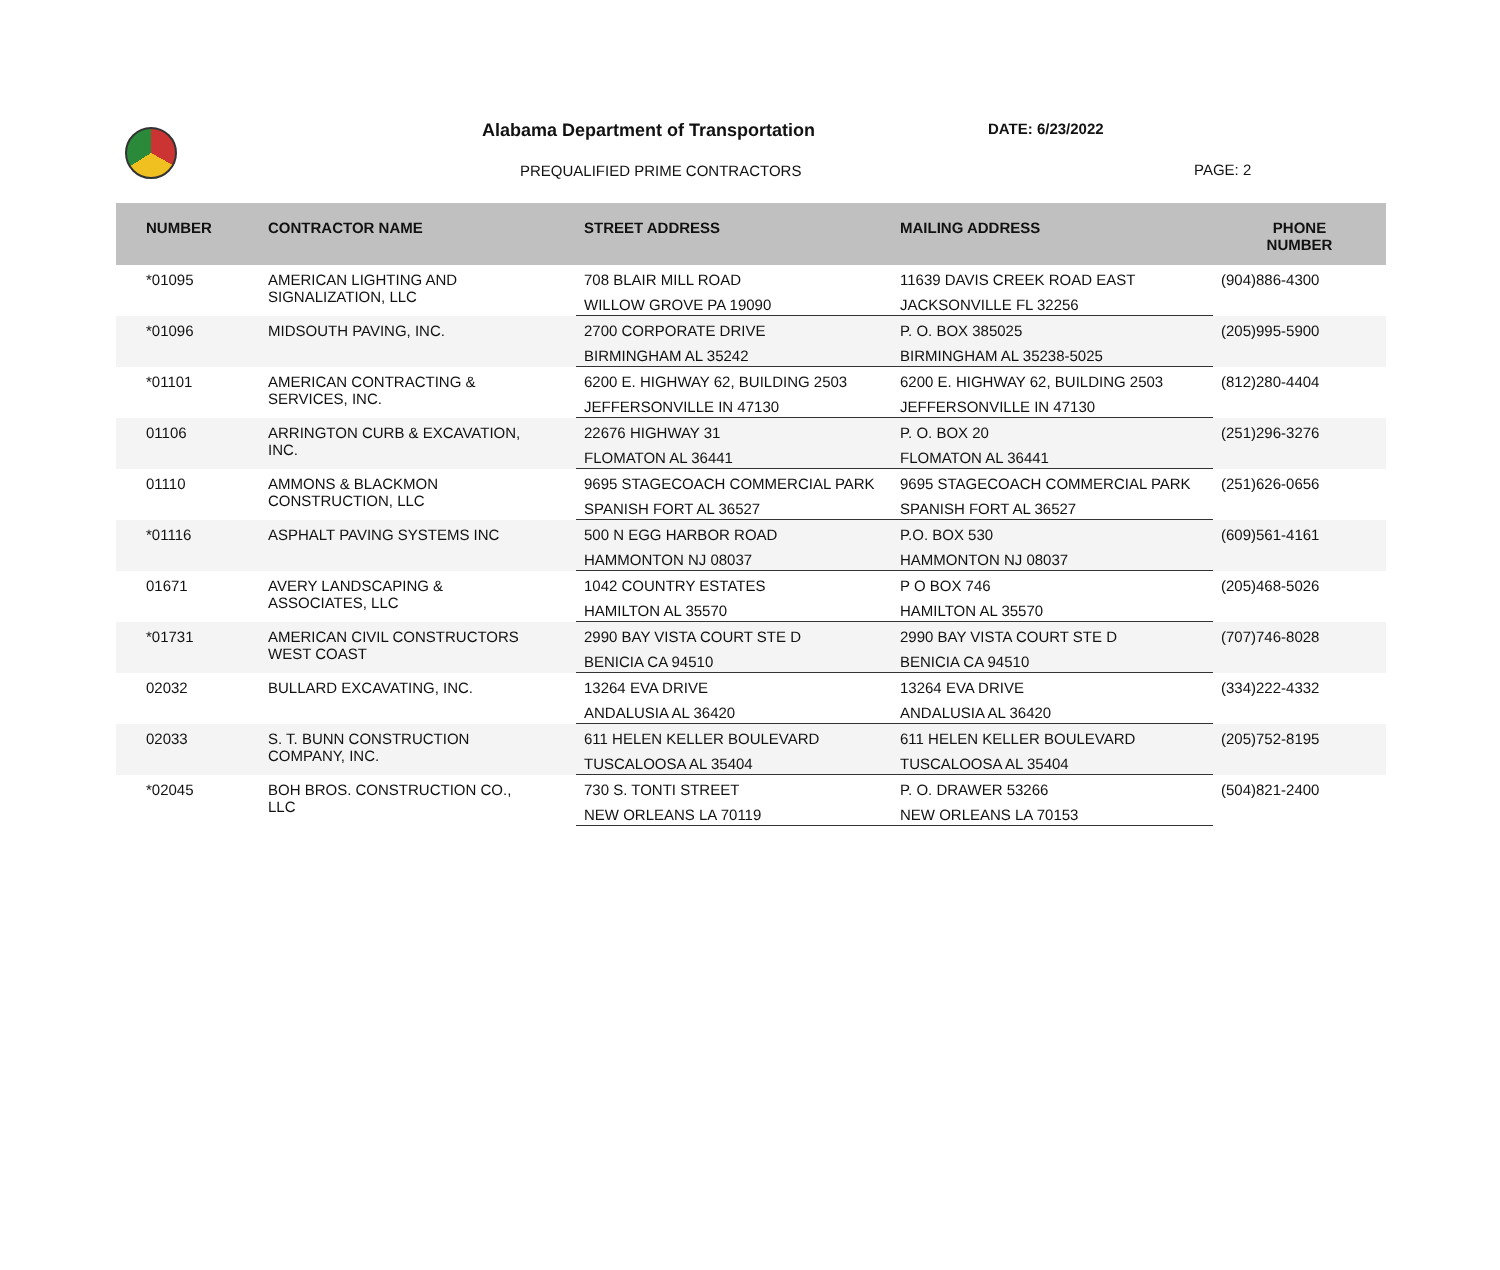Alabama Department of Transportation
DATE: 6/23/2022
PREQUALIFIED PRIME CONTRACTORS PAGE: 2
| NUMBER | CONTRACTOR NAME | STREET ADDRESS | MAILING ADDRESS | PHONE NUMBER |
| --- | --- | --- | --- | --- |
| *01095 | AMERICAN LIGHTING AND SIGNALIZATION, LLC | 708 BLAIR MILL ROAD | 11639 DAVIS CREEK ROAD EAST | (904)886-4300 |
| | | WILLOW GROVE PA 19090 | JACKSONVILLE FL 32256 | |
| *01096 | MIDSOUTH PAVING, INC. | 2700 CORPORATE DRIVE | P. O. BOX 385025 | (205)995-5900 |
| | | BIRMINGHAM AL 35242 | BIRMINGHAM AL 35238-5025 | |
| *01101 | AMERICAN CONTRACTING & SERVICES, INC. | 6200 E. HIGHWAY 62, BUILDING 2503 | 6200 E. HIGHWAY 62, BUILDING 2503 | (812)280-4404 |
| | | JEFFERSONVILLE IN 47130 | JEFFERSONVILLE IN 47130 | |
| 01106 | ARRINGTON CURB & EXCAVATION, INC. | 22676 HIGHWAY 31 | P. O. BOX 20 | (251)296-3276 |
| | | FLOMATON AL 36441 | FLOMATON AL 36441 | |
| 01110 | AMMONS & BLACKMON CONSTRUCTION, LLC | 9695 STAGECOACH COMMERCIAL PARK | 9695 STAGECOACH COMMERCIAL PARK | (251)626-0656 |
| | | SPANISH FORT AL 36527 | SPANISH FORT AL 36527 | |
| *01116 | ASPHALT PAVING SYSTEMS INC | 500 N EGG HARBOR ROAD | P.O. BOX 530 | (609)561-4161 |
| | | HAMMONTON NJ 08037 | HAMMONTON NJ 08037 | |
| 01671 | AVERY LANDSCAPING & ASSOCIATES, LLC | 1042 COUNTRY ESTATES | P O BOX 746 | (205)468-5026 |
| | | HAMILTON AL 35570 | HAMILTON AL 35570 | |
| *01731 | AMERICAN CIVIL CONSTRUCTORS WEST COAST | 2990 BAY VISTA COURT STE D | 2990 BAY VISTA COURT STE D | (707)746-8028 |
| | | BENICIA CA 94510 | BENICIA CA 94510 | |
| 02032 | BULLARD EXCAVATING, INC. | 13264 EVA DRIVE | 13264 EVA DRIVE | (334)222-4332 |
| | | ANDALUSIA AL 36420 | ANDALUSIA AL 36420 | |
| 02033 | S. T. BUNN CONSTRUCTION COMPANY, INC. | 611 HELEN KELLER BOULEVARD | 611 HELEN KELLER BOULEVARD | (205)752-8195 |
| | | TUSCALOOSA AL 35404 | TUSCALOOSA AL 35404 | |
| *02045 | BOH BROS. CONSTRUCTION CO., LLC | 730 S. TONTI STREET | P. O. DRAWER 53266 | (504)821-2400 |
| | | NEW ORLEANS LA 70119 | NEW ORLEANS LA 70153 | |